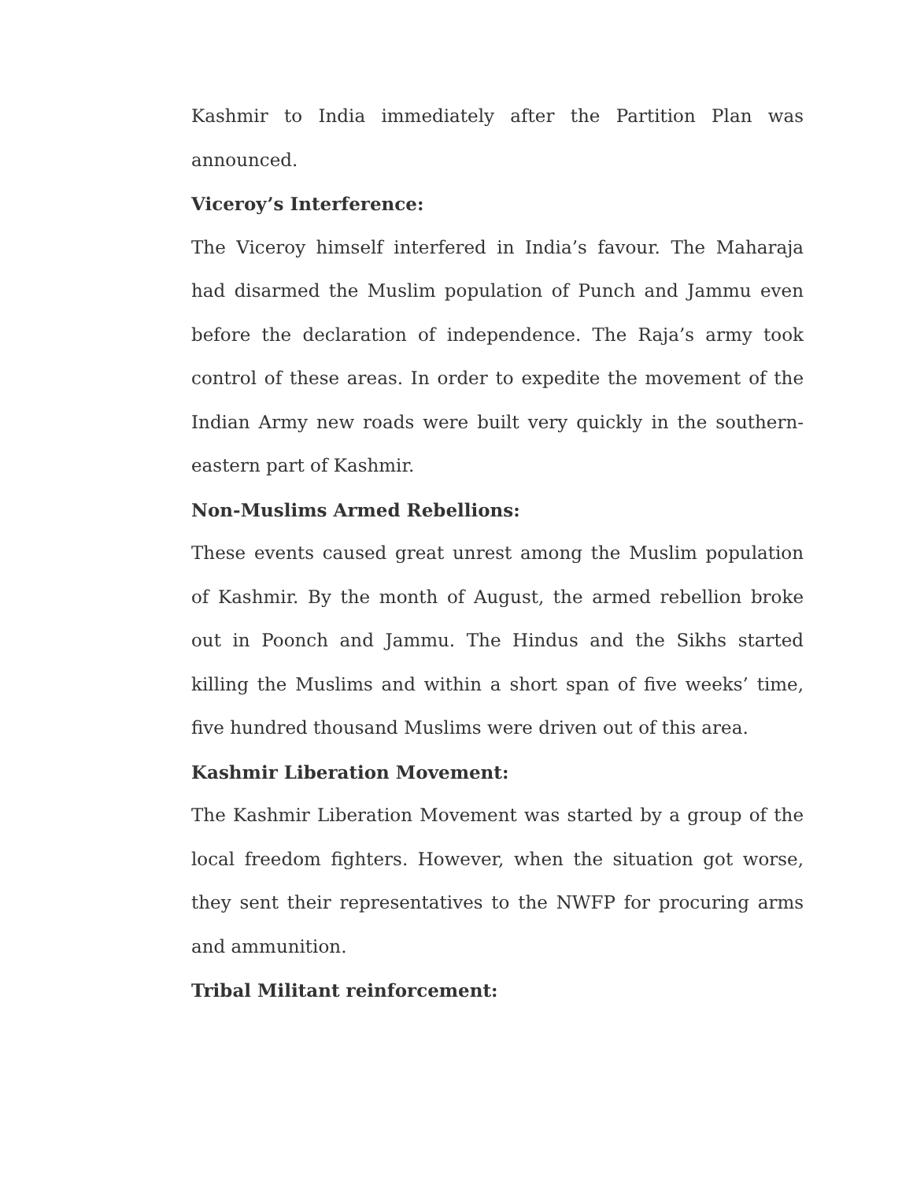Kashmir to India immediately after the Partition Plan was announced.
Viceroy’s Interference:
The Viceroy himself interfered in India’s favour. The Maharaja had disarmed the Muslim population of Punch and Jammu even before the declaration of independence. The Raja’s army took control of these areas. In order to expedite the movement of the Indian Army new roads were built very quickly in the southern-eastern part of Kashmir.
Non-Muslims Armed Rebellions:
These events caused great unrest among the Muslim population of Kashmir. By the month of August, the armed rebellion broke out in Poonch and Jammu. The Hindus and the Sikhs started killing the Muslims and within a short span of five weeks’ time, five hundred thousand Muslims were driven out of this area.
Kashmir Liberation Movement:
The Kashmir Liberation Movement was started by a group of the local freedom fighters. However, when the situation got worse, they sent their representatives to the NWFP for procuring arms and ammunition.
Tribal Militant reinforcement: